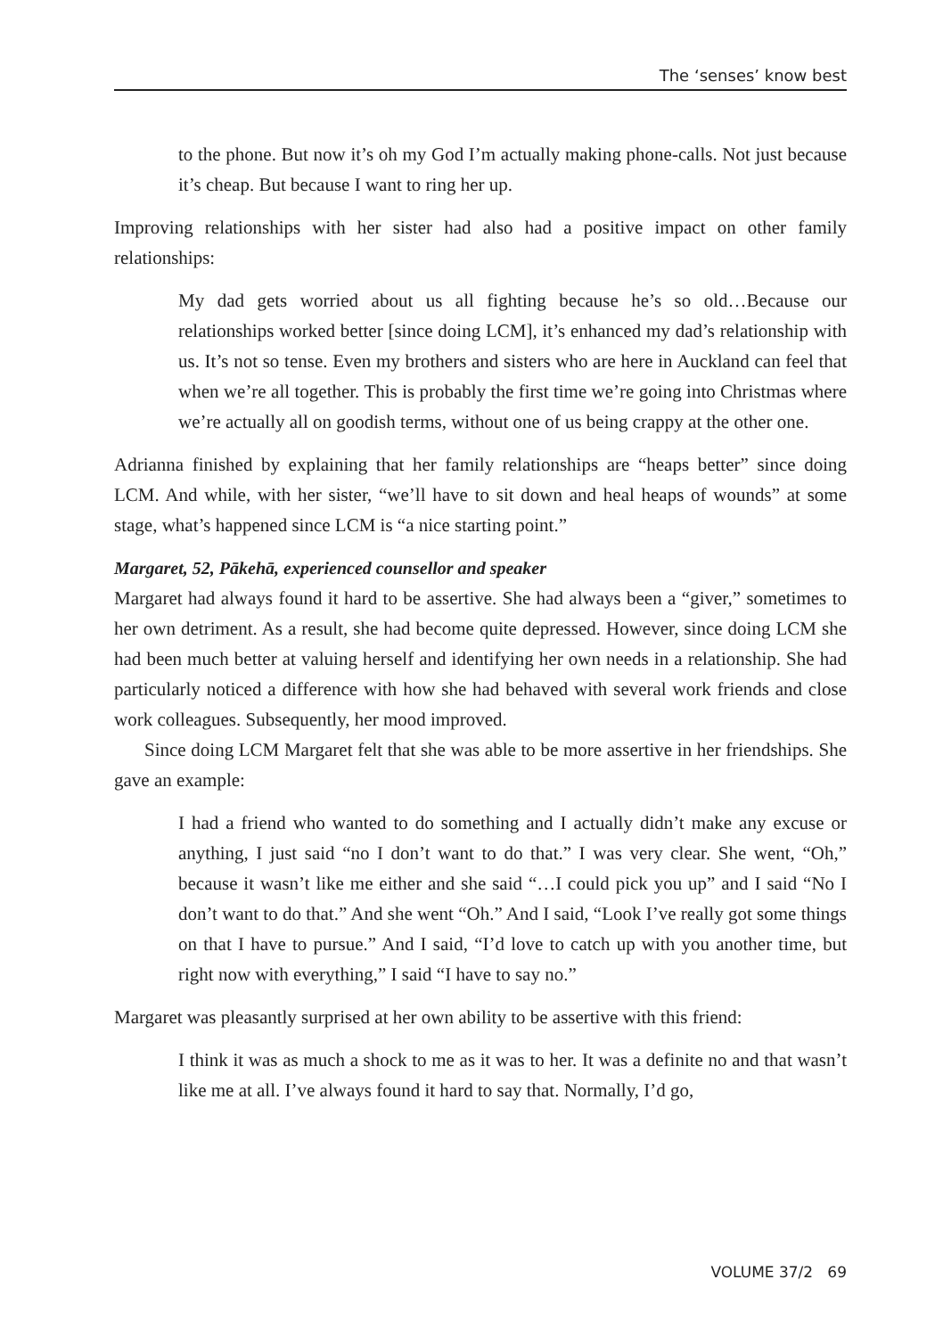The ‘senses’ know best
to the phone. But now it’s oh my God I’m actually making phone-calls. Not just because it’s cheap. But because I want to ring her up.
Improving relationships with her sister had also had a positive impact on other family relationships:
My dad gets worried about us all fighting because he’s so old…Because our relationships worked better [since doing LCM], it’s enhanced my dad’s relationship with us. It’s not so tense. Even my brothers and sisters who are here in Auckland can feel that when we’re all together. This is probably the first time we’re going into Christmas where we’re actually all on goodish terms, without one of us being crappy at the other one.
Adrianna finished by explaining that her family relationships are “heaps better” since doing LCM. And while, with her sister, “we’ll have to sit down and heal heaps of wounds” at some stage, what’s happened since LCM is “a nice starting point.”
Margaret, 52, Pākehā, experienced counsellor and speaker
Margaret had always found it hard to be assertive. She had always been a “giver,” sometimes to her own detriment. As a result, she had become quite depressed. However, since doing LCM she had been much better at valuing herself and identifying her own needs in a relationship. She had particularly noticed a difference with how she had behaved with several work friends and close work colleagues. Subsequently, her mood improved.
Since doing LCM Margaret felt that she was able to be more assertive in her friendships. She gave an example:
I had a friend who wanted to do something and I actually didn’t make any excuse or anything, I just said “no I don’t want to do that.” I was very clear. She went, “Oh,” because it wasn’t like me either and she said “…I could pick you up” and I said “No I don’t want to do that.” And she went “Oh.” And I said, “Look I’ve really got some things on that I have to pursue.” And I said, “I’d love to catch up with you another time, but right now with everything,” I said “I have to say no.”
Margaret was pleasantly surprised at her own ability to be assertive with this friend:
I think it was as much a shock to me as it was to her. It was a definite no and that wasn’t like me at all. I’ve always found it hard to say that. Normally, I’d go,
VOLUME 37/2 69